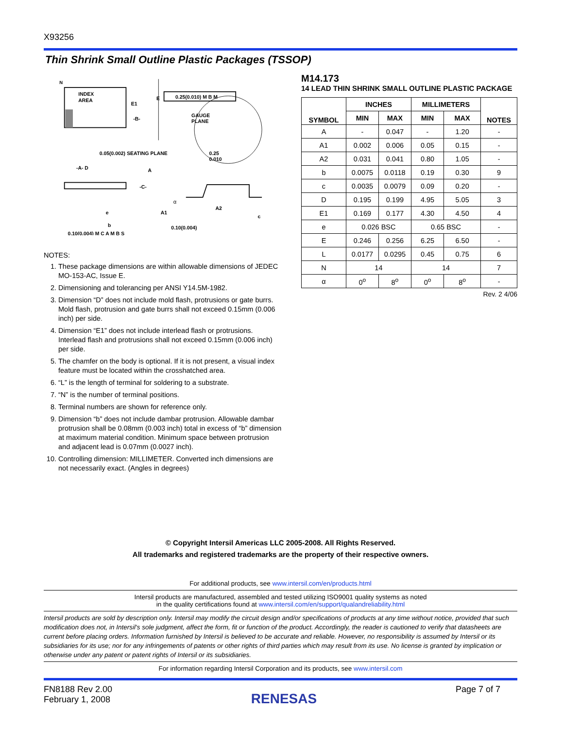X93256
Thin Shrink Small Outline Plastic Packages (TSSOP)
N
INDEX
AREA
E1
-B-
E
0.25(0.010) M B M
GAUGE
PLANE
0.05(0.002)
SEATING PLANE
0.25
0.010
-A- D
-C-
A
A1
A2
c
α
e
b
0.10(0.004)
0.10(0.004) M C A M B S
NOTES:
1. These package dimensions are within allowable dimensions of JEDEC MO-153-AC, Issue E.
2. Dimensioning and tolerancing per ANSI Y14.5M-1982.
3. Dimension “D” does not include mold flash, protrusions or gate burrs. Mold flash, protrusion and gate burrs shall not exceed 0.15mm (0.006 inch) per side.
4. Dimension “E1” does not include interlead flash or protrusions. Interlead flash and protrusions shall not exceed 0.15mm (0.006 inch) per side.
5. The chamfer on the body is optional. If it is not present, a visual index feature must be located within the crosshatched area.
6. “L” is the length of terminal for soldering to a substrate.
7. “N” is the number of terminal positions.
8. Terminal numbers are shown for reference only.
9. Dimension “b” does not include dambar protrusion. Allowable dambar protrusion shall be 0.08mm (0.003 inch) total in excess of “b” dimension at maximum material condition. Minimum space between protrusion and adjacent lead is 0.07mm (0.0027 inch).
10. Controlling dimension: MILLIMETER. Converted inch dimensions are not necessarily exact. (Angles in degrees)
M14.173
14 LEAD THIN SHRINK SMALL OUTLINE PLASTIC PACKAGE
| SYMBOL | INCHES | | MILLIMETERS | | NOTES |
| --- | --- | --- | --- | --- | --- |
| | MIN | MAX | MIN | MAX | |
| A | - | 0.047 | - | 1.20 | - |
| A1 | 0.002 | 0.006 | 0.05 | 0.15 | - |
| A2 | 0.031 | 0.041 | 0.80 | 1.05 | - |
| b | 0.0075 | 0.0118 | 0.19 | 0.30 | 9 |
| c | 0.0035 | 0.0079 | 0.09 | 0.20 | - |
| D | 0.195 | 0.199 | 4.95 | 5.05 | 3 |
| E1 | 0.169 | 0.177 | 4.30 | 4.50 | 4 |
| e | 0.026 BSC | | 0.65 BSC | | - |
| E | 0.246 | 0.256 | 6.25 | 6.50 | - |
| L | 0.0177 | 0.0295 | 0.45 | 0.75 | 6 |
| N | 14 | | 14 | | 7 |
| α | 0<sup>o</sup> | 8<sup>o</sup> | 0<sup>o</sup> | 8<sup>o</sup> | - |
Rev. 2 4/06
© Copyright Intersil Americas LLC 2005-2008. All Rights Reserved.
All trademarks and registered trademarks are the property of their respective owners.
For additional products, see www.intersil.com/en/products.html
Intersil products are manufactured, assembled and tested utilizing ISO9001 quality systems as noted
in the quality certifications found at www.intersil.com/en/support/qualandreliability.html
Intersil products are sold by description only. Intersil may modify the circuit design and/or specifications of products at any time without notice, provided that such modification does not, in Intersil's sole judgment, affect the form, fit or function of the product. Accordingly, the reader is cautioned to verify that datasheets are current before placing orders. Information furnished by Intersil is believed to be accurate and reliable. However, no responsibility is assumed by Intersil or its subsidiaries for its use; nor for any infringements of patents or other rights of third parties which may result from its use. No license is granted by implication or otherwise under any patent or patent rights of Intersil or its subsidiaries.
For information regarding Intersil Corporation and its products, see www.intersil.com
FN8188 Rev 2.00
February 1, 2008
RENESAS
Page 7 of 7